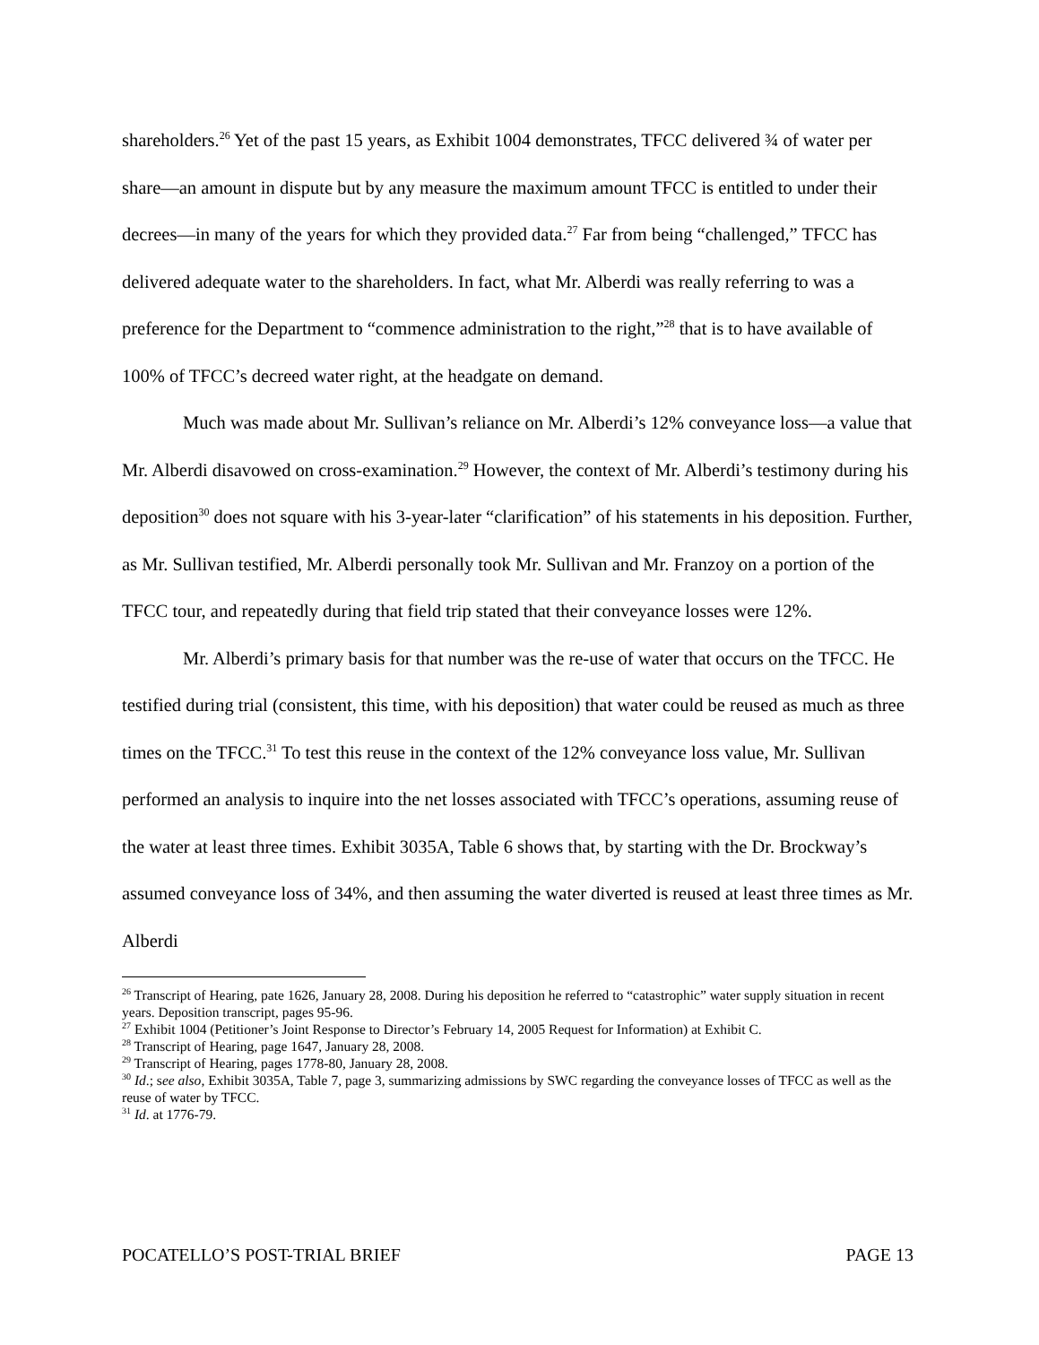shareholders.<sup>26</sup> Yet of the past 15 years, as Exhibit 1004 demonstrates, TFCC delivered ¾ of water per share—an amount in dispute but by any measure the maximum amount TFCC is entitled to under their decrees—in many of the years for which they provided data.<sup>27</sup> Far from being “challenged,” TFCC has delivered adequate water to the shareholders. In fact, what Mr. Alberdi was really referring to was a preference for the Department to “commence administration to the right,”<sup>28</sup> that is to have available of 100% of TFCC’s decreed water right, at the headgate on demand.
Much was made about Mr. Sullivan’s reliance on Mr. Alberdi’s 12% conveyance loss—a value that Mr. Alberdi disavowed on cross-examination.<sup>29</sup> However, the context of Mr. Alberdi’s testimony during his deposition<sup>30</sup> does not square with his 3-year-later “clarification” of his statements in his deposition. Further, as Mr. Sullivan testified, Mr. Alberdi personally took Mr. Sullivan and Mr. Franzoy on a portion of the TFCC tour, and repeatedly during that field trip stated that their conveyance losses were 12%.
Mr. Alberdi’s primary basis for that number was the re-use of water that occurs on the TFCC. He testified during trial (consistent, this time, with his deposition) that water could be reused as much as three times on the TFCC.<sup>31</sup> To test this reuse in the context of the 12% conveyance loss value, Mr. Sullivan performed an analysis to inquire into the net losses associated with TFCC’s operations, assuming reuse of the water at least three times. Exhibit 3035A, Table 6 shows that, by starting with the Dr. Brockway’s assumed conveyance loss of 34%, and then assuming the water diverted is reused at least three times as Mr. Alberdi
<sup>26</sup> Transcript of Hearing, pate 1626, January 28, 2008. During his deposition he referred to “catastrophic” water supply situation in recent years. Deposition transcript, pages 95-96.
<sup>27</sup> Exhibit 1004 (Petitioner’s Joint Response to Director’s February 14, 2005 Request for Information) at Exhibit C.
<sup>28</sup> Transcript of Hearing, page 1647, January 28, 2008.
<sup>29</sup> Transcript of Hearing, pages 1778-80, January 28, 2008.
<sup>30</sup> Id.; see also, Exhibit 3035A, Table 7, page 3, summarizing admissions by SWC regarding the conveyance losses of TFCC as well as the reuse of water by TFCC.
<sup>31</sup> Id. at 1776-79.
POCATELLO’S POST-TRIAL BRIEF PAGE 13